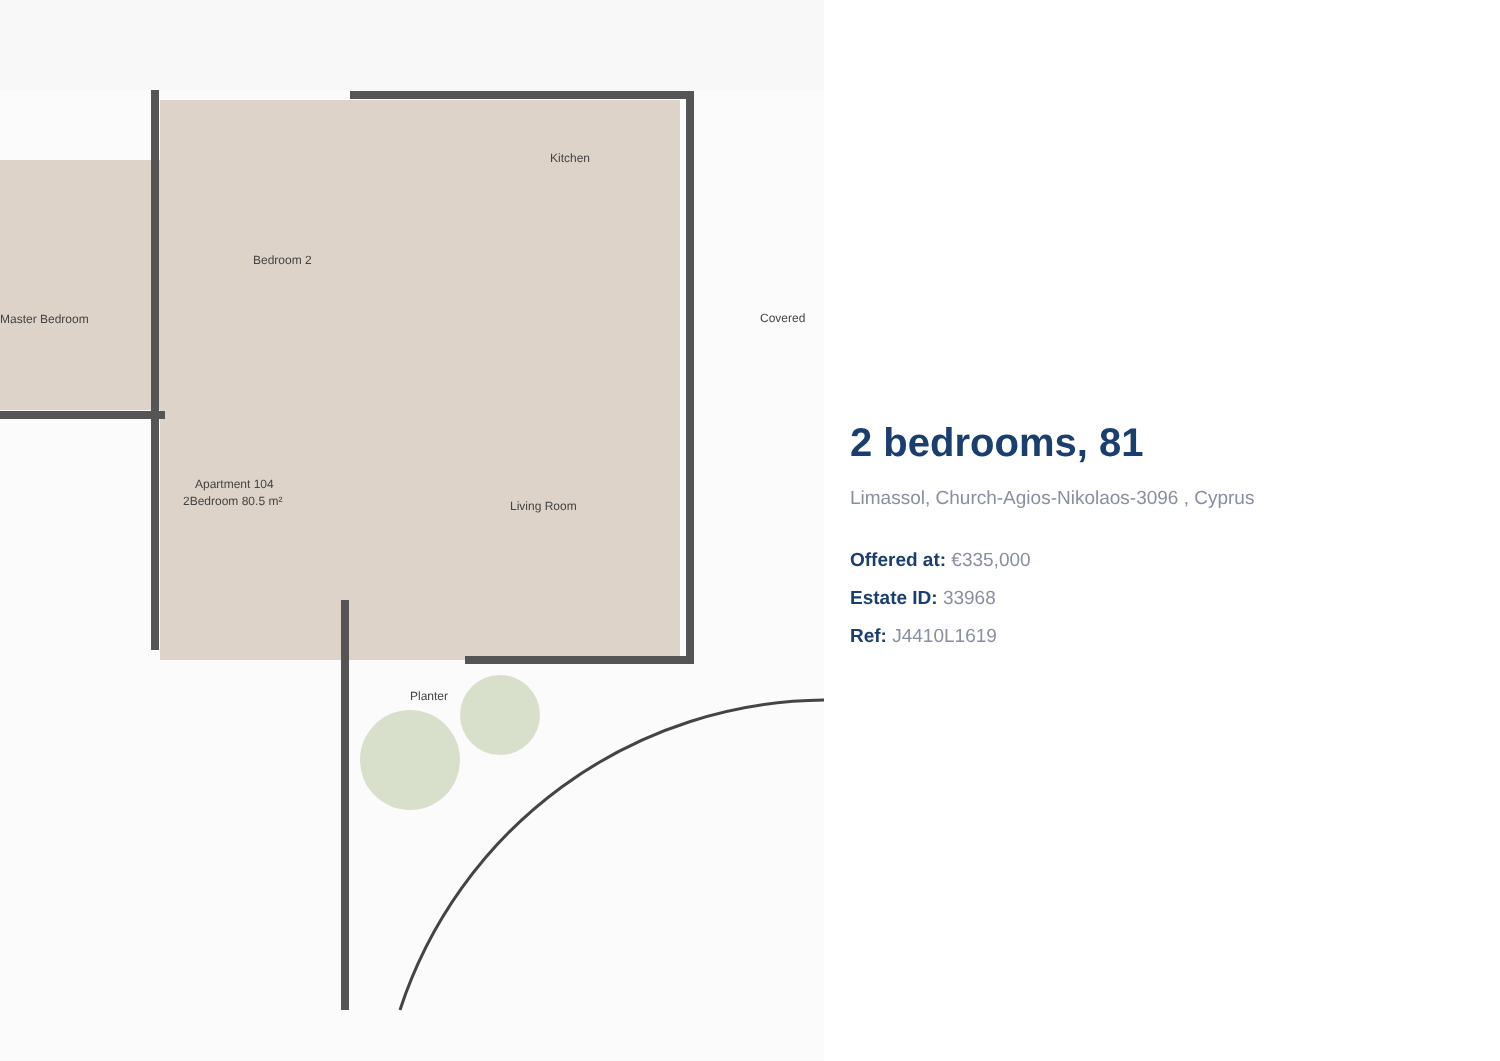Kitchen
Bedroom 2
Master Bedroom
Living Room
Apartment 104
2Bedroom 80.5 m²
Covered
Planter
2 bedrooms, 81
Limassol, Church-Agios-Nikolaos-3096 , Cyprus
Offered at: €335,000
Estate ID: 33968
Ref: J4410L1619